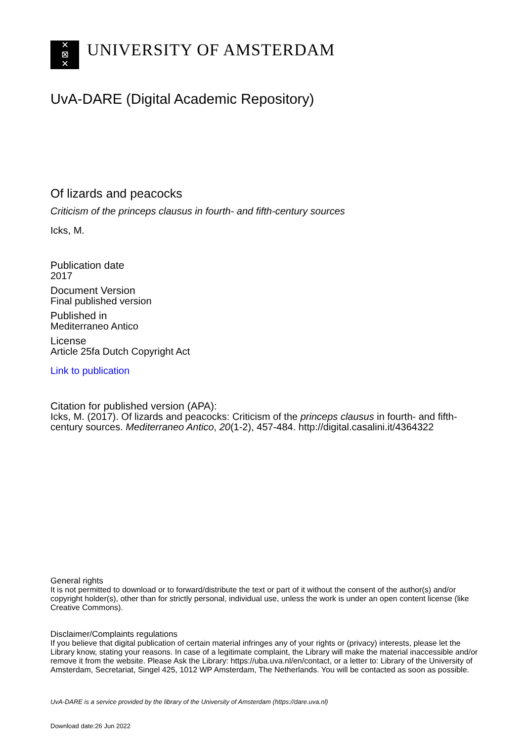✕
⊠
✕
UNIVERSITY OF AMSTERDAM
UvA-DARE (Digital Academic Repository)
Of lizards and peacocks
Criticism of the princeps clausus in fourth- and fifth-century sources
Icks, M.
Publication date
2017
Document Version
Final published version
Published in
Mediterraneo Antico
License
Article 25fa Dutch Copyright Act
Link to publication
Citation for published version (APA):
Icks, M. (2017). Of lizards and peacocks: Criticism of the princeps clausus in fourth- and fifth-century sources. Mediterraneo Antico, 20(1-2), 457-484. http://digital.casalini.it/4364322
General rights
It is not permitted to download or to forward/distribute the text or part of it without the consent of the author(s) and/or copyright holder(s), other than for strictly personal, individual use, unless the work is under an open content license (like Creative Commons).
Disclaimer/Complaints regulations
If you believe that digital publication of certain material infringes any of your rights or (privacy) interests, please let the Library know, stating your reasons. In case of a legitimate complaint, the Library will make the material inaccessible and/or remove it from the website. Please Ask the Library: https://uba.uva.nl/en/contact, or a letter to: Library of the University of Amsterdam, Secretariat, Singel 425, 1012 WP Amsterdam, The Netherlands. You will be contacted as soon as possible.
UvA-DARE is a service provided by the library of the University of Amsterdam (https://dare.uva.nl)
Download date:26 Jun 2022